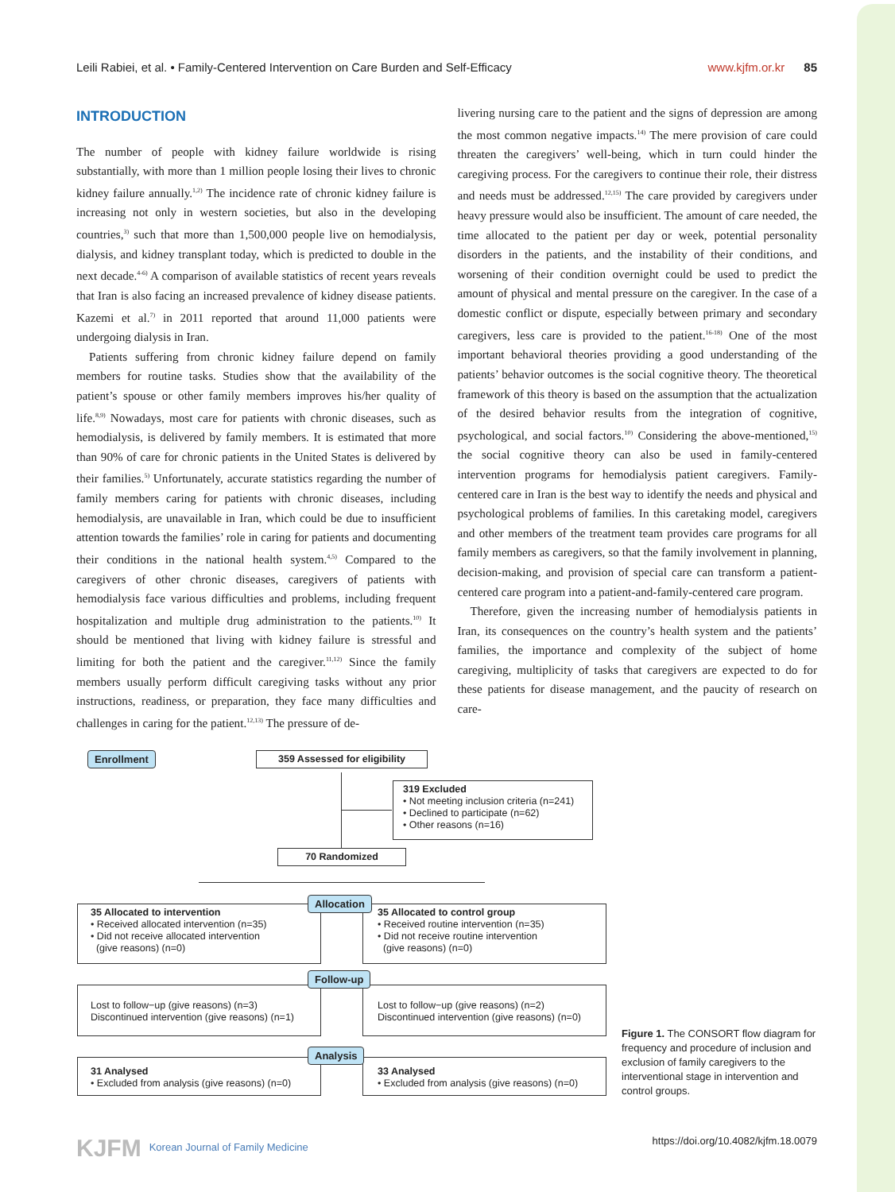Leili Rabiei, et al. • Family-Centered Intervention on Care Burden and Self-Efficacy www.kjfm.or.kr 85
INTRODUCTION
The number of people with kidney failure worldwide is rising substantially, with more than 1 million people losing their lives to chronic kidney failure annually.<sup>1,2)</sup> The incidence rate of chronic kidney failure is increasing not only in western societies, but also in the developing countries,<sup>3)</sup> such that more than 1,500,000 people live on hemodialysis, dialysis, and kidney transplant today, which is predicted to double in the next decade.<sup>4-6)</sup> A comparison of available statistics of recent years reveals that Iran is also facing an increased prevalence of kidney disease patients. Kazemi et al.<sup>7)</sup> in 2011 reported that around 11,000 patients were undergoing dialysis in Iran.
Patients suffering from chronic kidney failure depend on family members for routine tasks. Studies show that the availability of the patient’s spouse or other family members improves his/her quality of life.<sup>8,9)</sup> Nowadays, most care for patients with chronic diseases, such as hemodialysis, is delivered by family members. It is estimated that more than 90% of care for chronic patients in the United States is delivered by their families.<sup>5)</sup> Unfortunately, accurate statistics regarding the number of family members caring for patients with chronic diseases, including hemodialysis, are unavailable in Iran, which could be due to insufficient attention towards the families’ role in caring for patients and documenting their conditions in the national health system.<sup>4,5)</sup> Compared to the caregivers of other chronic diseases, caregivers of patients with hemodialysis face various difficulties and problems, including frequent hospitalization and multiple drug administration to the patients.<sup>10)</sup> It should be mentioned that living with kidney failure is stressful and limiting for both the patient and the caregiver.<sup>11,12)</sup> Since the family members usually perform difficult caregiving tasks without any prior instructions, readiness, or preparation, they face many difficulties and challenges in caring for the patient.<sup>12,13)</sup> The pressure of de-
livering nursing care to the patient and the signs of depression are among the most common negative impacts.<sup>14)</sup> The mere provision of care could threaten the caregivers’ well-being, which in turn could hinder the caregiving process. For the caregivers to continue their role, their distress and needs must be addressed.<sup>12,15)</sup> The care provided by caregivers under heavy pressure would also be insufficient. The amount of care needed, the time allocated to the patient per day or week, potential personality disorders in the patients, and the instability of their conditions, and worsening of their condition overnight could be used to predict the amount of physical and mental pressure on the caregiver. In the case of a domestic conflict or dispute, especially between primary and secondary caregivers, less care is provided to the patient.<sup>16-18)</sup> One of the most important behavioral theories providing a good understanding of the patients’ behavior outcomes is the social cognitive theory. The theoretical framework of this theory is based on the assumption that the actualization of the desired behavior results from the integration of cognitive, psychological, and social factors.<sup>10)</sup> Considering the above-mentioned,<sup>15)</sup> the social cognitive theory can also be used in family-centered intervention programs for hemodialysis patient caregivers. Family-centered care in Iran is the best way to identify the needs and physical and psychological problems of families. In this caretaking model, caregivers and other members of the treatment team provides care programs for all family members as caregivers, so that the family involvement in planning, decision-making, and provision of special care can transform a patient-centered care program into a patient-and-family-centered care program.
Therefore, given the increasing number of hemodialysis patients in Iran, its consequences on the country’s health system and the patients’ families, the importance and complexity of the subject of home caregiving, multiplicity of tasks that caregivers are expected to do for these patients for disease management, and the paucity of research on care-
Enrollment 359 Assessed for eligibility
319 Excluded
• Not meeting inclusion criteria (n=241)
• Declined to participate (n=62)
• Other reasons (n=16)
70 Randomized
35 Allocated to intervention
• Received allocated intervention (n=35)
• Did not receive allocated intervention
(give reasons) (n=0)
35 Allocated to control group
• Received routine intervention (n=35)
• Did not receive routine intervention
(give reasons) (n=0)
Allocation
Lost to follow−up (give reasons) (n=3)
Discontinued intervention (give reasons) (n=1)
Lost to follow−up (give reasons) (n=2)
Discontinued intervention (give reasons) (n=0)
Follow-up
31 Analysed
• Excluded from analysis (give reasons) (n=0)
33 Analysed
• Excluded from analysis (give reasons) (n=0)
Analysis
Figure 1. The CONSORT flow diagram for frequency and procedure of inclusion and exclusion of family caregivers to the interventional stage in intervention and control groups.
KJFM Korean Journal of Family Medicine https://doi.org/10.4082/kjfm.18.0079